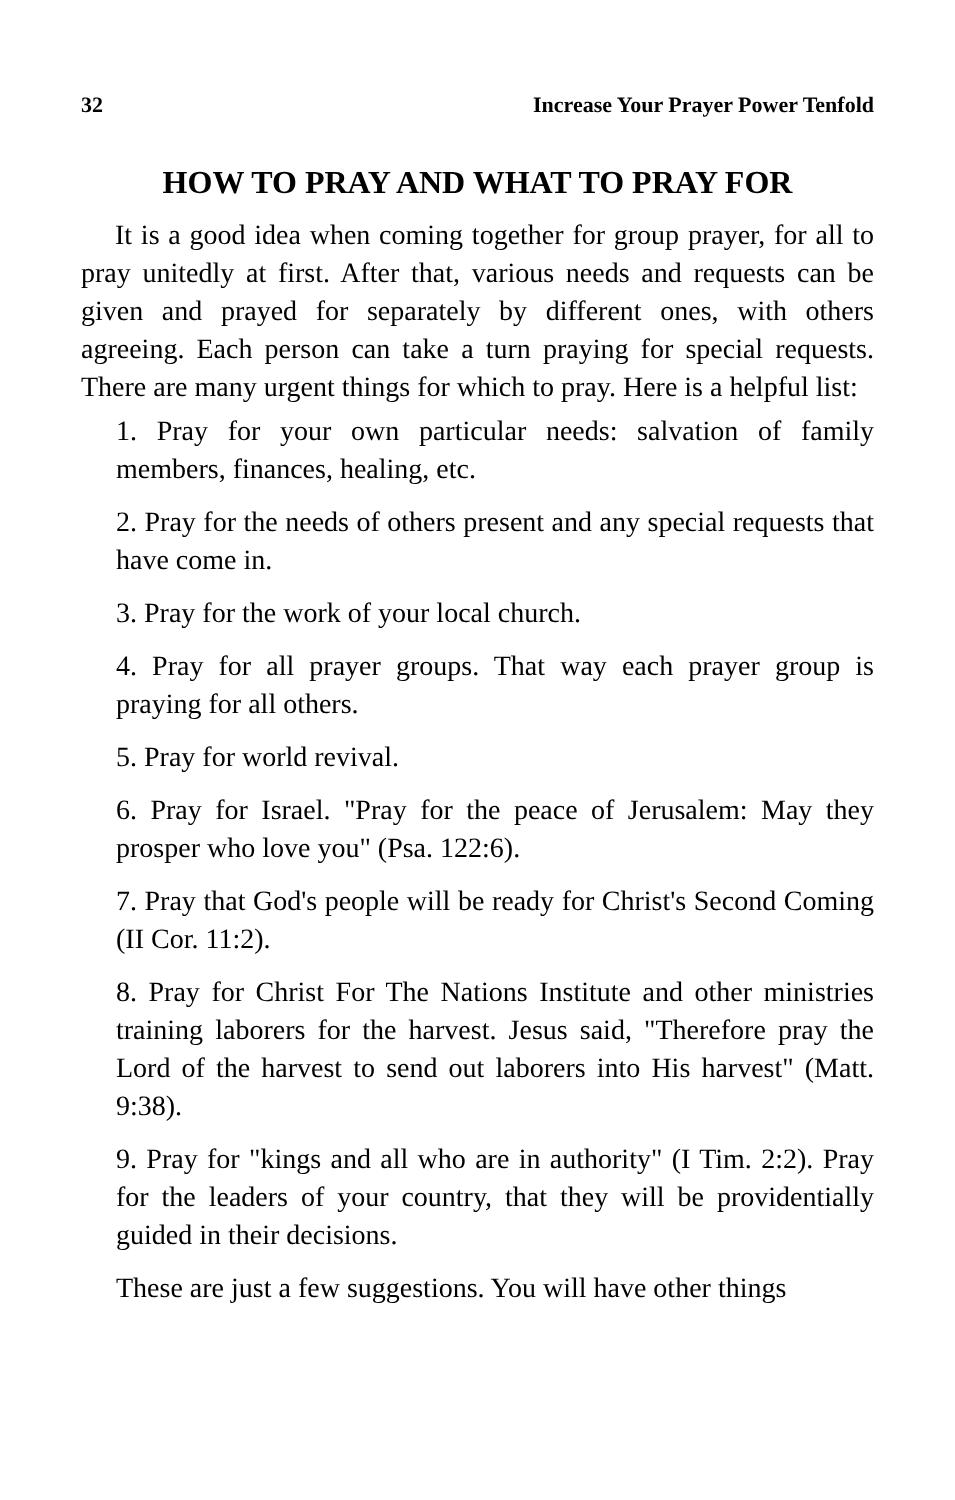32 Increase Your Prayer Power Tenfold
HOW TO PRAY AND WHAT TO PRAY FOR
It is a good idea when coming together for group prayer, for all to pray unitedly at first. After that, various needs and requests can be given and prayed for separately by different ones, with others agreeing. Each person can take a turn praying for special requests. There are many urgent things for which to pray. Here is a helpful list:
1. Pray for your own particular needs: salvation of family members, finances, healing, etc.
2. Pray for the needs of others present and any special requests that have come in.
3. Pray for the work of your local church.
4. Pray for all prayer groups. That way each prayer group is praying for all others.
5. Pray for world revival.
6. Pray for Israel. "Pray for the peace of Jerusalem: May they prosper who love you" (Psa. 122:6).
7. Pray that God's people will be ready for Christ's Second Coming (II Cor. 11:2).
8. Pray for Christ For The Nations Institute and other ministries training laborers for the harvest. Jesus said, "Therefore pray the Lord of the harvest to send out laborers into His harvest" (Matt. 9:38).
9. Pray for "kings and all who are in authority" (I Tim. 2:2). Pray for the leaders of your country, that they will be providentially guided in their decisions.
These are just a few suggestions. You will have other things